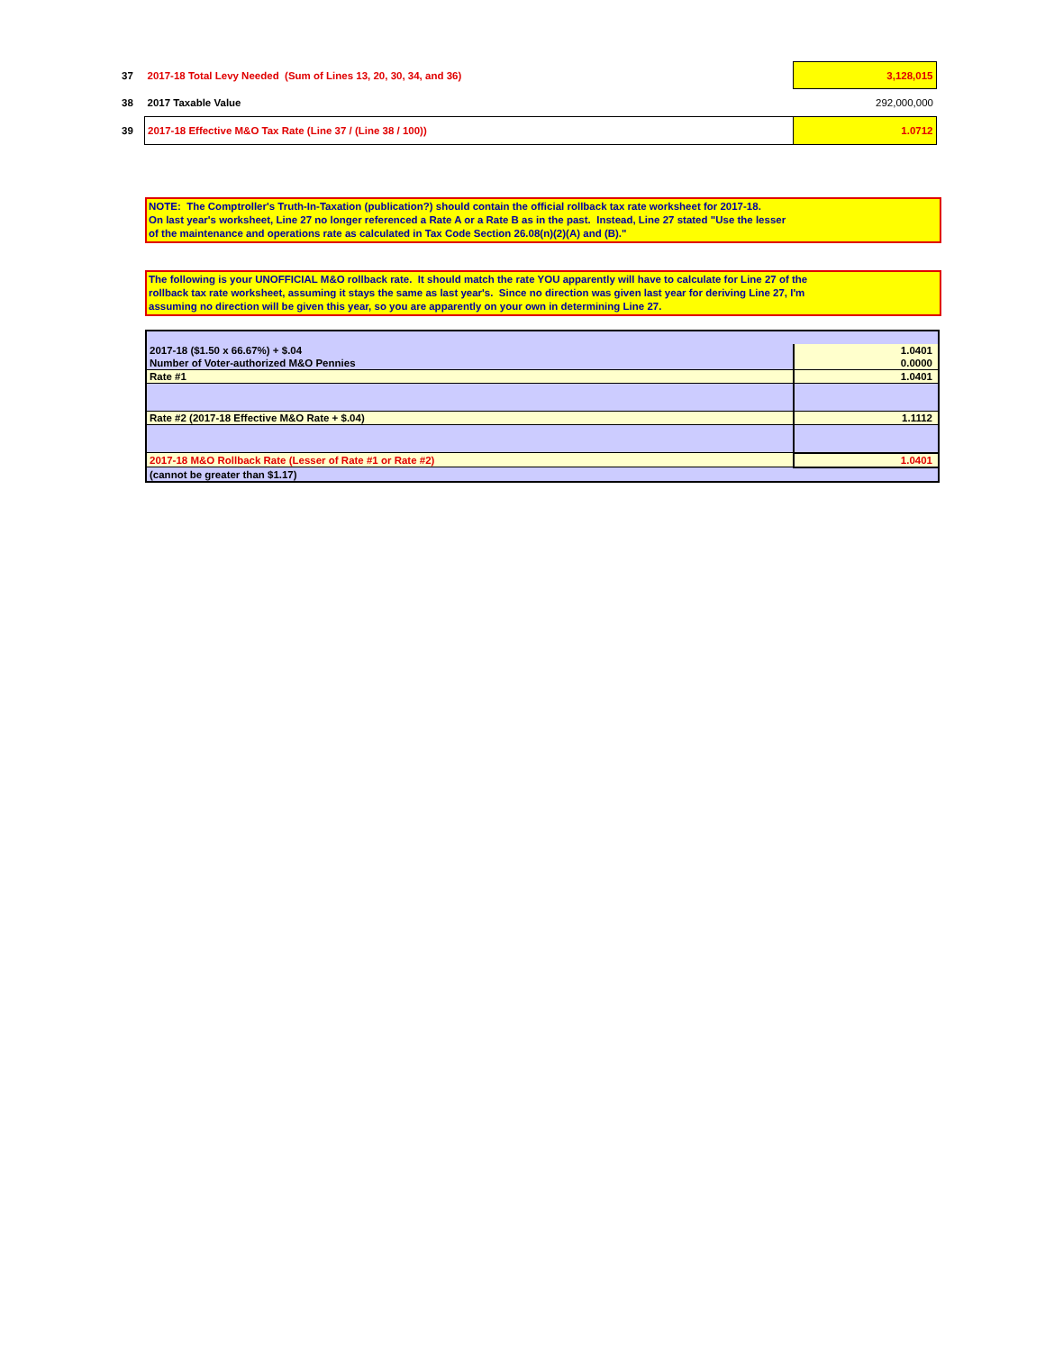| 37 | 2017-18 Total Levy Needed (Sum of Lines 13, 20, 30, 34, and 36) | 3,128,015 |
| 38 | 2017 Taxable Value | 292,000,000 |
| 39 | 2017-18 Effective M&O Tax Rate (Line 37 / (Line 38 / 100)) | 1.0712 |
NOTE: The Comptroller's Truth-In-Taxation (publication?) should contain the official rollback tax rate worksheet for 2017-18.
On last year's worksheet, Line 27 no longer referenced a Rate A or a Rate B as in the past. Instead, Line 27 stated "Use the lesser
of the maintenance and operations rate as calculated in Tax Code Section 26.08(n)(2)(A) and (B)."
The following is your UNOFFICIAL M&O rollback rate. It should match the rate YOU apparently will have to calculate for Line 27 of the
rollback tax rate worksheet, assuming it stays the same as last year's. Since no direction was given last year for deriving Line 27, I'm
assuming no direction will be given this year, so you are apparently on your own in determining Line 27.
| 2017-18 ($1.50 x 66.67%) + $.04 | 1.0401 |
| Number of Voter-authorized M&O Pennies | 0.0000 |
| Rate #1 | 1.0401 |
| Rate #2 (2017-18 Effective M&O Rate + $.04) | 1.1112 |
| 2017-18 M&O Rollback Rate (Lesser of Rate #1 or Rate #2) | 1.0401 |
| (cannot be greater than $1.17) | |